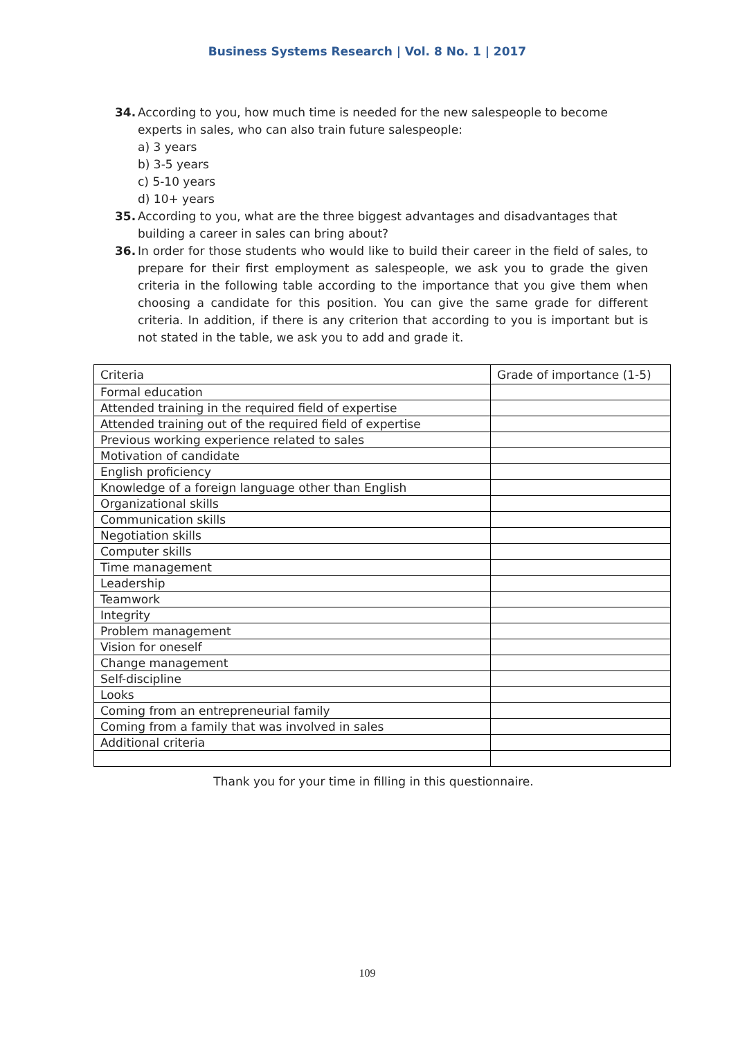Business Systems Research | Vol. 8 No. 1 | 2017
34. According to you, how much time is needed for the new salespeople to become experts in sales, who can also train future salespeople:
a) 3 years
b) 3-5 years
c) 5-10 years
d) 10+ years
35. According to you, what are the three biggest advantages and disadvantages that building a career in sales can bring about?
36. In order for those students who would like to build their career in the field of sales, to prepare for their first employment as salespeople, we ask you to grade the given criteria in the following table according to the importance that you give them when choosing a candidate for this position. You can give the same grade for different criteria. In addition, if there is any criterion that according to you is important but is not stated in the table, we ask you to add and grade it.
| Criteria | Grade of importance (1-5) |
| Formal education | |
| Attended training in the required field of expertise | |
| Attended training out of the required field of expertise | |
| Previous working experience related to sales | |
| Motivation of candidate | |
| English proficiency | |
| Knowledge of a foreign language other than English | |
| Organizational skills | |
| Communication skills | |
| Negotiation skills | |
| Computer skills | |
| Time management | |
| Leadership | |
| Teamwork | |
| Integrity | |
| Problem management | |
| Vision for oneself | |
| Change management | |
| Self-discipline | |
| Looks | |
| Coming from an entrepreneurial family | |
| Coming from a family that was involved in sales | |
| Additional criteria | |
Thank you for your time in filling in this questionnaire.
109